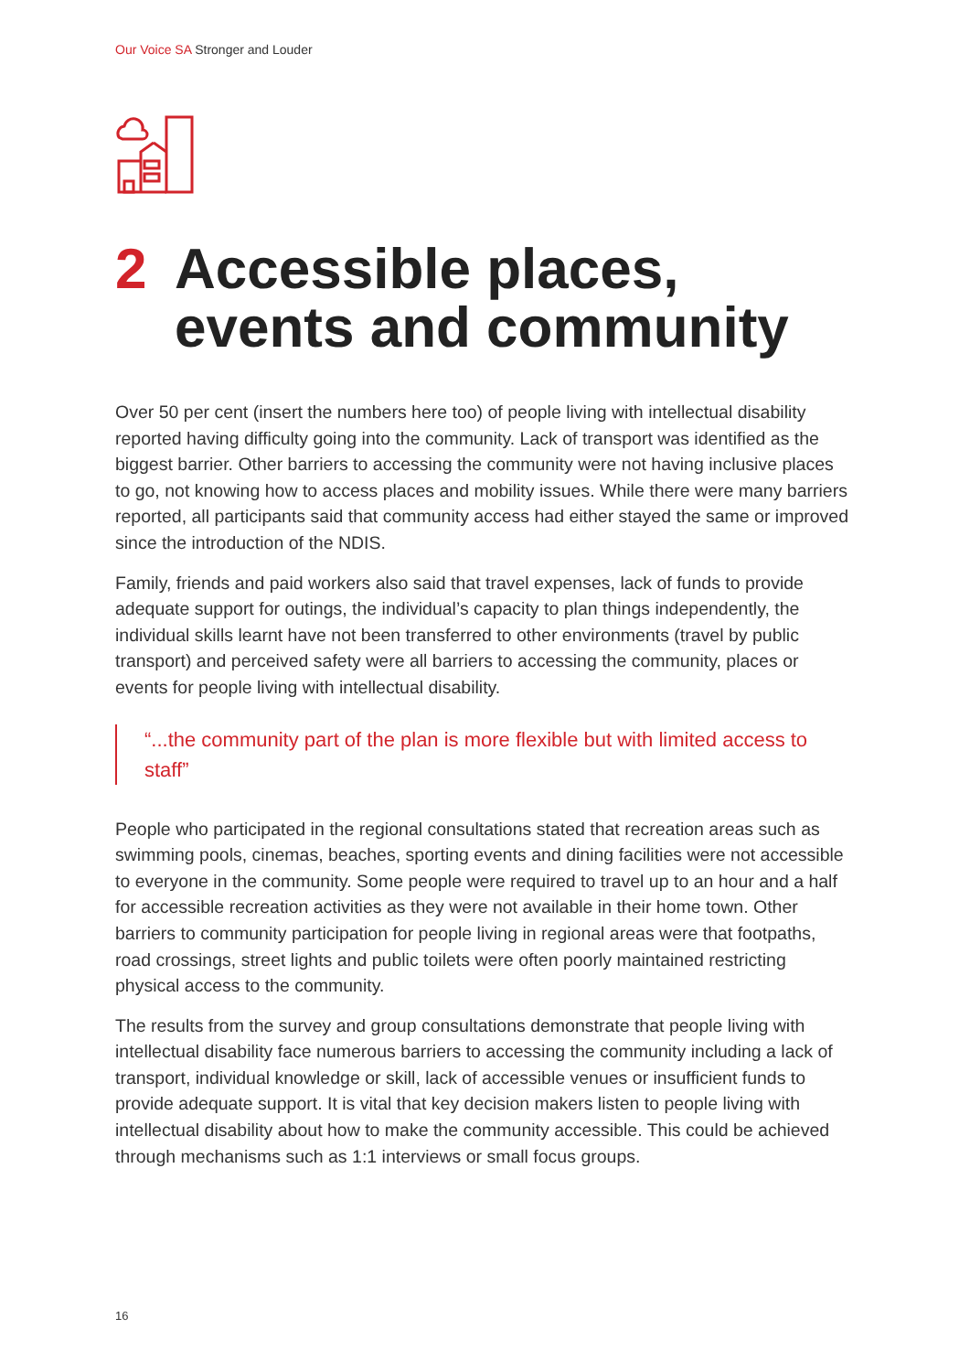Our Voice SA Stronger and Louder
2 Accessible places, events and community
Over 50 per cent (insert the numbers here too) of people living with intellectual disability reported having difficulty going into the community. Lack of transport was identified as the biggest barrier. Other barriers to accessing the community were not having inclusive places to go, not knowing how to access places and mobility issues. While there were many barriers reported, all participants said that community access had either stayed the same or improved since the introduction of the NDIS.
Family, friends and paid workers also said that travel expenses, lack of funds to provide adequate support for outings, the individual’s capacity to plan things independently, the individual skills learnt have not been transferred to other environments (travel by public transport) and perceived safety were all barriers to accessing the community, places or events for people living with intellectual disability.
“...the community part of the plan is more flexible but with limited access to staff”
People who participated in the regional consultations stated that recreation areas such as swimming pools, cinemas, beaches, sporting events and dining facilities were not accessible to everyone in the community. Some people were required to travel up to an hour and a half for accessible recreation activities as they were not available in their home town. Other barriers to community participation for people living in regional areas were that footpaths, road crossings, street lights and public toilets were often poorly maintained restricting physical access to the community.
The results from the survey and group consultations demonstrate that people living with intellectual disability face numerous barriers to accessing the community including a lack of transport, individual knowledge or skill, lack of accessible venues or insufficient funds to provide adequate support. It is vital that key decision makers listen to people living with intellectual disability about how to make the community accessible. This could be achieved through mechanisms such as 1:1 interviews or small focus groups.
16